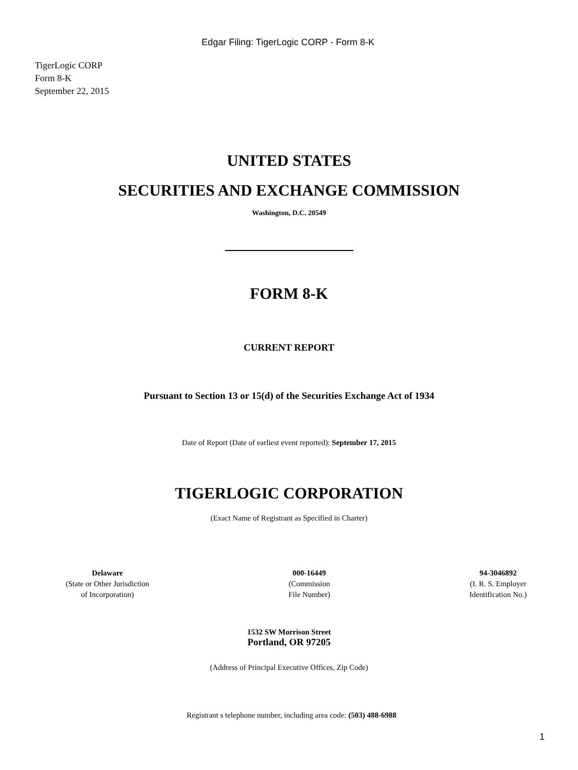Edgar Filing: TigerLogic CORP - Form 8-K
TigerLogic CORP
Form 8-K
September 22, 2015
UNITED STATES
SECURITIES AND EXCHANGE COMMISSION
Washington, D.C. 20549
FORM 8-K
CURRENT REPORT
Pursuant to Section 13 or 15(d) of the Securities Exchange Act of 1934
Date of Report (Date of earliest event reported): September 17, 2015
TIGERLOGIC CORPORATION
(Exact Name of Registrant as Specified in Charter)
Delaware
(State or Other Jurisdiction
of Incorporation)
000-16449
(Commission
File Number)
94-3046892
(I. R. S. Employer
Identification No.)
1532 SW Morrison Street
Portland, OR 97205
(Address of Principal Executive Offices, Zip Code)
Registrant s telephone number, including area code: (503) 488-6988
1